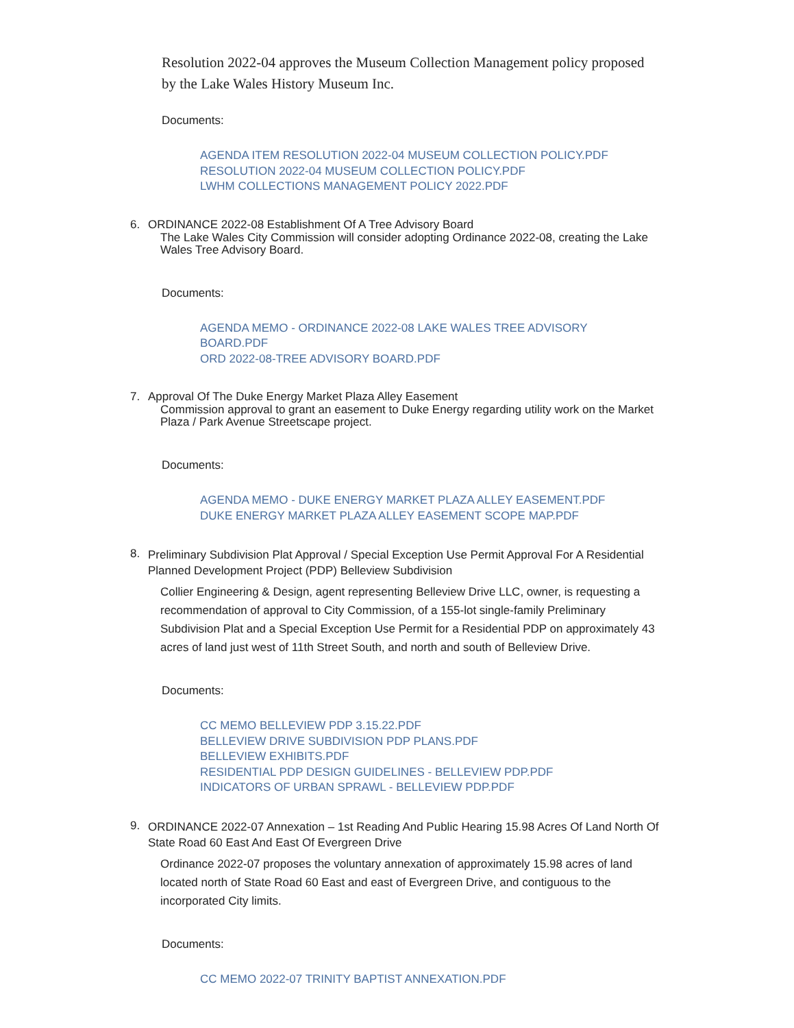Resolution 2022-04 approves the Museum Collection Management policy proposed by the Lake Wales History Museum Inc.
Documents:
AGENDA ITEM RESOLUTION 2022-04 MUSEUM COLLECTION POLICY.PDF
RESOLUTION 2022-04 MUSEUM COLLECTION POLICY.PDF
LWHM COLLECTIONS MANAGEMENT POLICY 2022.PDF
6. ORDINANCE 2022-08 Establishment Of A Tree Advisory Board
The Lake Wales City Commission will consider adopting Ordinance 2022-08, creating the Lake Wales Tree Advisory Board.
Documents:
AGENDA MEMO - ORDINANCE 2022-08 LAKE WALES TREE ADVISORY
BOARD.PDF
ORD 2022-08-TREE ADVISORY BOARD.PDF
7. Approval Of The Duke Energy Market Plaza Alley Easement
Commission approval to grant an easement to Duke Energy regarding utility work on the Market Plaza / Park Avenue Streetscape project.
Documents:
AGENDA MEMO - DUKE ENERGY MARKET PLAZA ALLEY EASEMENT.PDF
DUKE ENERGY MARKET PLAZA ALLEY EASEMENT SCOPE MAP.PDF
8.
Preliminary Subdivision Plat Approval / Special Exception Use Permit Approval For A Residential Planned Development Project (PDP) Belleview Subdivision
Collier Engineering & Design, agent representing Belleview Drive LLC, owner, is requesting a recommendation of approval to City Commission, of a 155-lot single-family Preliminary Subdivision Plat and a Special Exception Use Permit for a Residential PDP on approximately 43 acres of land just west of 11th Street South, and north and south of Belleview Drive.
Documents:
CC MEMO BELLEVIEW PDP 3.15.22.PDF
BELLEVIEW DRIVE SUBDIVISION PDP PLANS.PDF
BELLEVIEW EXHIBITS.PDF
RESIDENTIAL PDP DESIGN GUIDELINES - BELLEVIEW PDP.PDF
INDICATORS OF URBAN SPRAWL - BELLEVIEW PDP.PDF
9.
ORDINANCE 2022-07 Annexation – 1st Reading And Public Hearing 15.98 Acres Of Land North Of State Road 60 East And East Of Evergreen Drive
Ordinance 2022-07 proposes the voluntary annexation of approximately 15.98 acres of land located north of State Road 60 East and east of Evergreen Drive, and contiguous to the incorporated City limits.
Documents:
CC MEMO 2022-07 TRINITY BAPTIST ANNEXATION.PDF